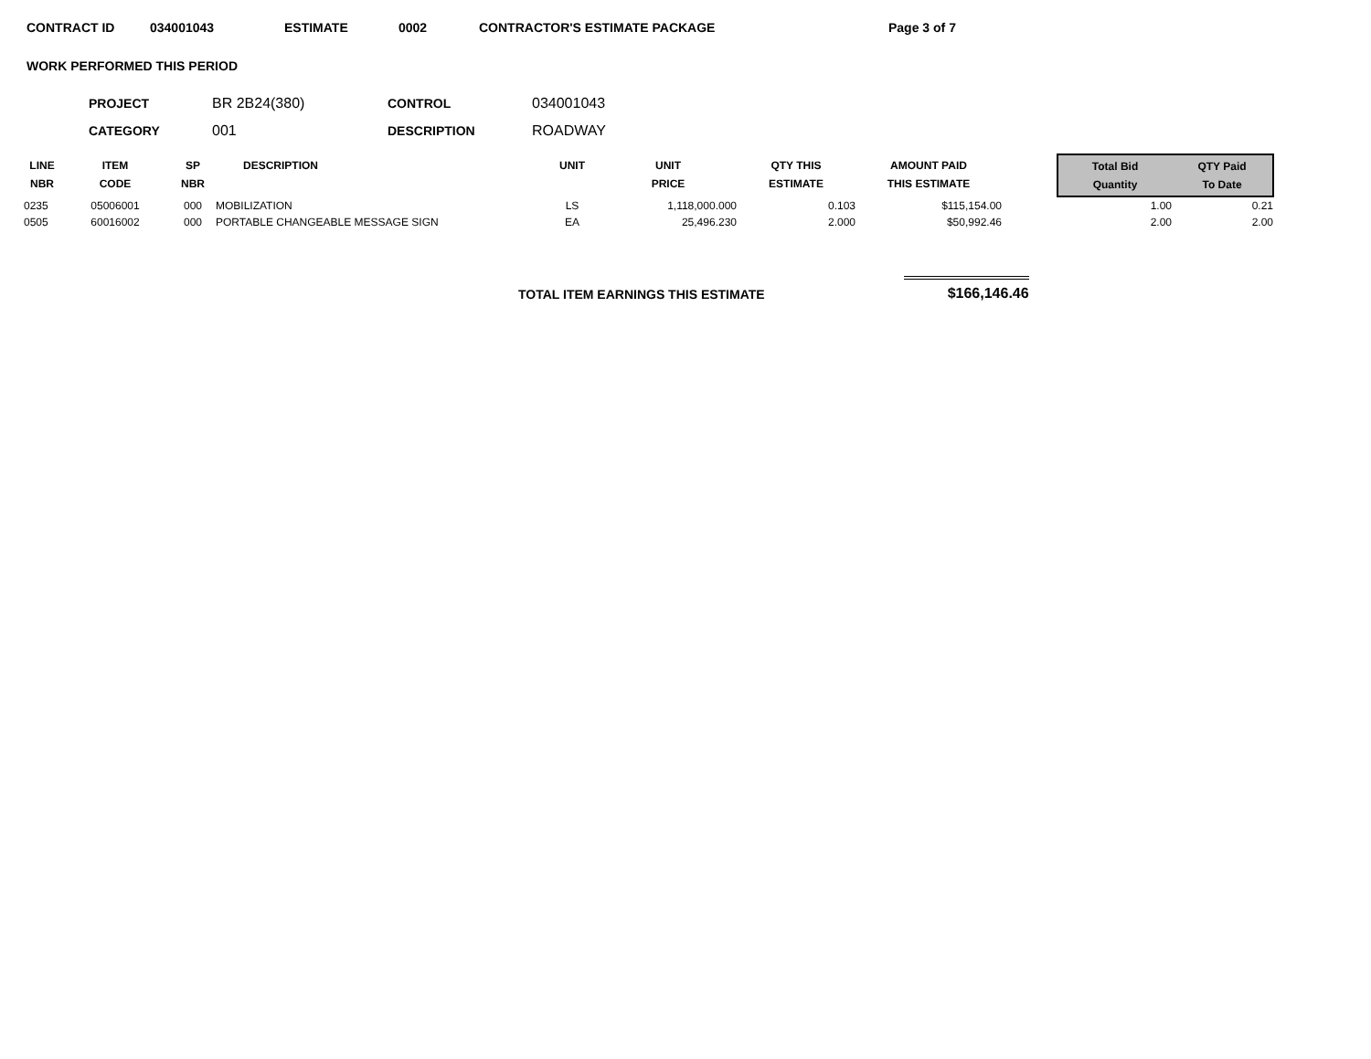CONTRACT ID 034001043 ESTIMATE 0002 CONTRACTOR'S ESTIMATE PACKAGE Page 3 of 7
WORK PERFORMED THIS PERIOD
| PROJECT | BR 2B24(380) | CONTROL | 034001043 |
| CATEGORY | 001 | DESCRIPTION | ROADWAY |
| LINE NBR | ITEM CODE | SP NBR | DESCRIPTION | UNIT | UNIT PRICE | QTY THIS ESTIMATE | AMOUNT PAID THIS ESTIMATE | | Total Bid Quantity | QTY Paid To Date |
| --- | --- | --- | --- | --- | --- | --- | --- | --- | --- | --- |
| 0235 | 05006001 | 000 | MOBILIZATION | LS | 1,118,000.000 | 0.103 | $115,154.00 | | 1.00 | 0.21 |
| 0505 | 60016002 | 000 | PORTABLE CHANGEABLE MESSAGE SIGN | EA | 25,496.230 | 2.000 | $50,992.46 | | 2.00 | 2.00 |
TOTAL ITEM EARNINGS THIS ESTIMATE $166,146.46